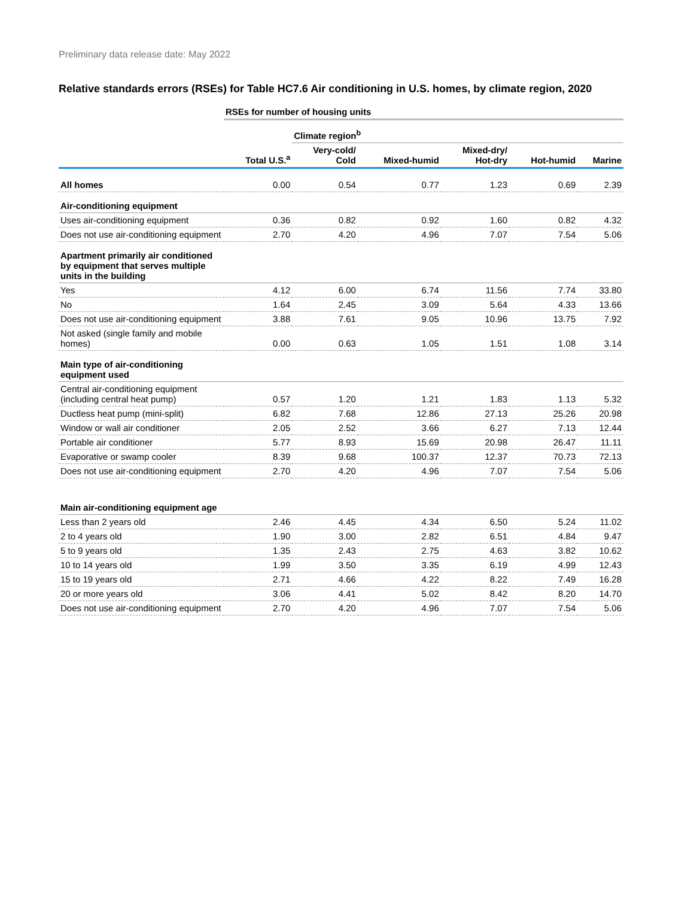Preliminary data release date: May 2022
Relative standards errors (RSEs) for Table HC7.6 Air conditioning in U.S. homes, by climate region, 2020
| | RSEs for number of housing units | | | | | |
| | | Climate region<sup>b</sup> | | | | |
| | Total U.S.<sup>a</sup> | Very-cold/ Cold | Mixed-humid | Mixed-dry/ Hot-dry | Hot-humid | Marine |
| All homes | 0.00 | 0.54 | 0.77 | 1.23 | 0.69 | 2.39 |
| Air-conditioning equipment | | | | | | |
| Uses air-conditioning equipment | 0.36 | 0.82 | 0.92 | 1.60 | 0.82 | 4.32 |
| Does not use air-conditioning equipment | 2.70 | 4.20 | 4.96 | 7.07 | 7.54 | 5.06 |
| Apartment primarily air conditioned by equipment that serves multiple units in the building | | | | | | |
| Yes | 4.12 | 6.00 | 6.74 | 11.56 | 7.74 | 33.80 |
| No | 1.64 | 2.45 | 3.09 | 5.64 | 4.33 | 13.66 |
| Does not use air-conditioning equipment | 3.88 | 7.61 | 9.05 | 10.96 | 13.75 | 7.92 |
| Not asked (single family and mobile homes) | 0.00 | 0.63 | 1.05 | 1.51 | 1.08 | 3.14 |
| Main type of air-conditioning equipment used | | | | | | |
| Central air-conditioning equipment (including central heat pump) | 0.57 | 1.20 | 1.21 | 1.83 | 1.13 | 5.32 |
| Ductless heat pump (mini-split) | 6.82 | 7.68 | 12.86 | 27.13 | 25.26 | 20.98 |
| Window or wall air conditioner | 2.05 | 2.52 | 3.66 | 6.27 | 7.13 | 12.44 |
| Portable air conditioner | 5.77 | 8.93 | 15.69 | 20.98 | 26.47 | 11.11 |
| Evaporative or swamp cooler | 8.39 | 9.68 | 100.37 | 12.37 | 70.73 | 72.13 |
| Does not use air-conditioning equipment | 2.70 | 4.20 | 4.96 | 7.07 | 7.54 | 5.06 |
| Main air-conditioning equipment age | | | | | | |
| Less than 2 years old | 2.46 | 4.45 | 4.34 | 6.50 | 5.24 | 11.02 |
| 2 to 4 years old | 1.90 | 3.00 | 2.82 | 6.51 | 4.84 | 9.47 |
| 5 to 9 years old | 1.35 | 2.43 | 2.75 | 4.63 | 3.82 | 10.62 |
| 10 to 14 years old | 1.99 | 3.50 | 3.35 | 6.19 | 4.99 | 12.43 |
| 15 to 19 years old | 2.71 | 4.66 | 4.22 | 8.22 | 7.49 | 16.28 |
| 20 or more years old | 3.06 | 4.41 | 5.02 | 8.42 | 8.20 | 14.70 |
| Does not use air-conditioning equipment | 2.70 | 4.20 | 4.96 | 7.07 | 7.54 | 5.06 |